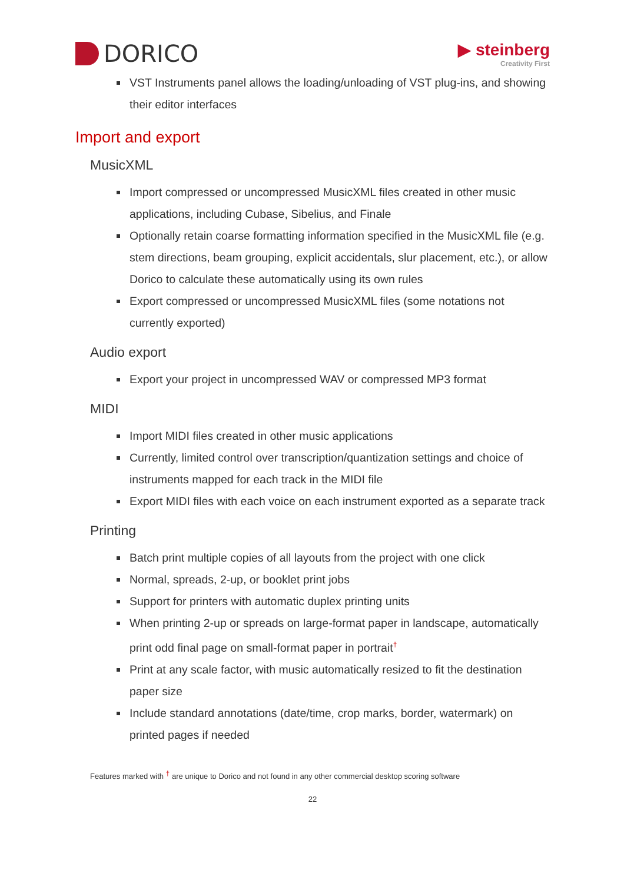DORICO
▶ steinberg
Creativity First
VST Instruments panel allows the loading/unloading of VST plug-ins, and showing their editor interfaces
Import and export
MusicXML
Import compressed or uncompressed MusicXML files created in other music applications, including Cubase, Sibelius, and Finale
Optionally retain coarse formatting information specified in the MusicXML file (e.g. stem directions, beam grouping, explicit accidentals, slur placement, etc.), or allow Dorico to calculate these automatically using its own rules
Export compressed or uncompressed MusicXML files (some notations not currently exported)
Audio export
Export your project in uncompressed WAV or compressed MP3 format
MIDI
Import MIDI files created in other music applications
Currently, limited control over transcription/quantization settings and choice of instruments mapped for each track in the MIDI file
Export MIDI files with each voice on each instrument exported as a separate track
Printing
Batch print multiple copies of all layouts from the project with one click
Normal, spreads, 2-up, or booklet print jobs
Support for printers with automatic duplex printing units
When printing 2-up or spreads on large-format paper in landscape, automatically print odd final page on small-format paper in portrait<sup>†</sup>
Print at any scale factor, with music automatically resized to fit the destination paper size
Include standard annotations (date/time, crop marks, border, watermark) on printed pages if needed
Features marked with <sup>†</sup> are unique to Dorico and not found in any other commercial desktop scoring software
22